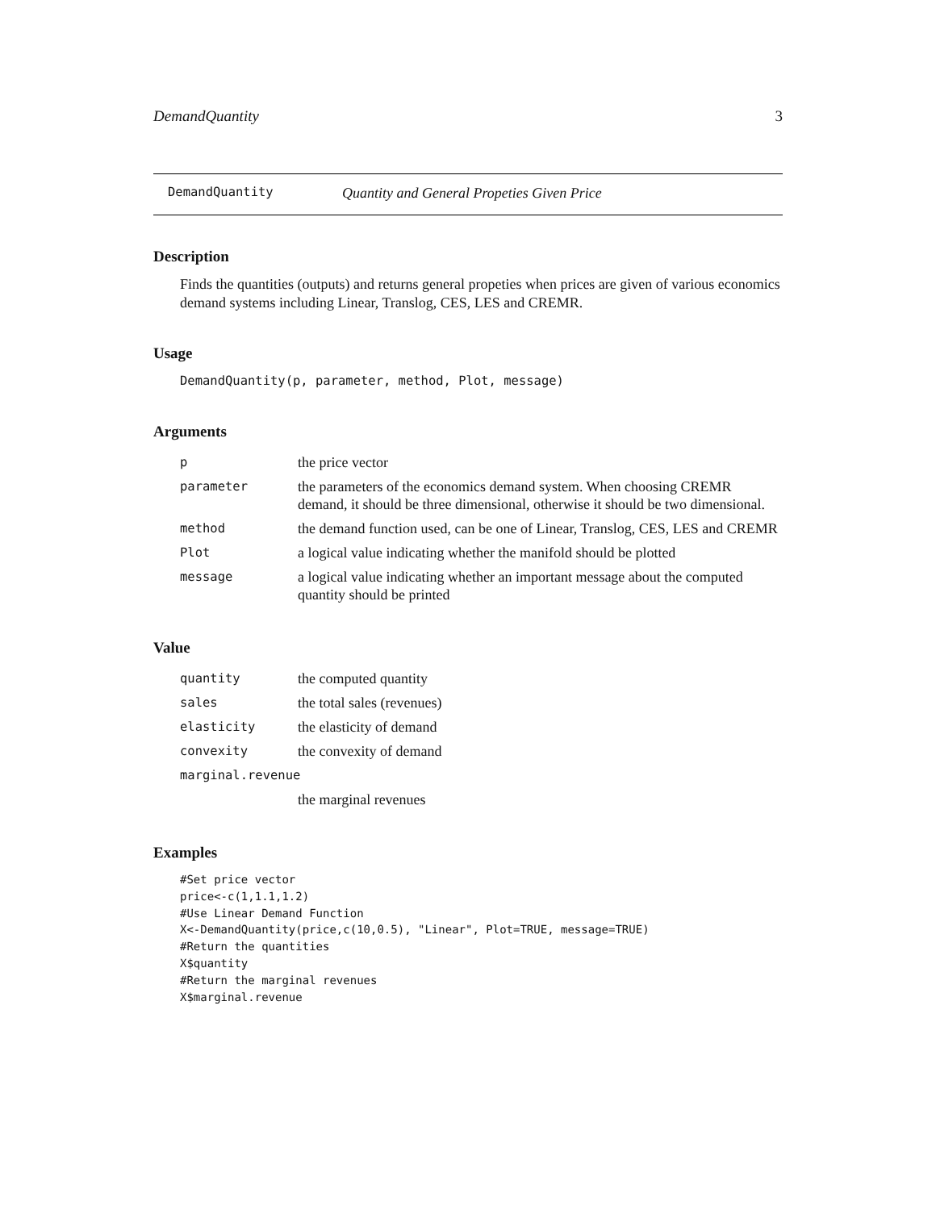DemandQuantity 3
DemandQuantity Quantity and General Propeties Given Price
Description
Finds the quantities (outputs) and returns general propeties when prices are given of various economics demand systems including Linear, Translog, CES, LES and CREMR.
Usage
DemandQuantity(p, parameter, method, Plot, message)
Arguments
| p | the price vector |
| parameter | the parameters of the economics demand system. When choosing CREMR demand, it should be three dimensional, otherwise it should be two dimensional. |
| method | the demand function used, can be one of Linear, Translog, CES, LES and CREMR |
| Plot | a logical value indicating whether the manifold should be plotted |
| message | a logical value indicating whether an important message about the computed quantity should be printed |
Value
| quantity | the computed quantity |
| sales | the total sales (revenues) |
| elasticity | the elasticity of demand |
| convexity | the convexity of demand |
| marginal.revenue | |
| | the marginal revenues |
Examples
#Set price vector
price<-c(1,1.1,1.2)
#Use Linear Demand Function
X<-DemandQuantity(price,c(10,0.5), "Linear", Plot=TRUE, message=TRUE)
#Return the quantities
X$quantity
#Return the marginal revenues
X$marginal.revenue